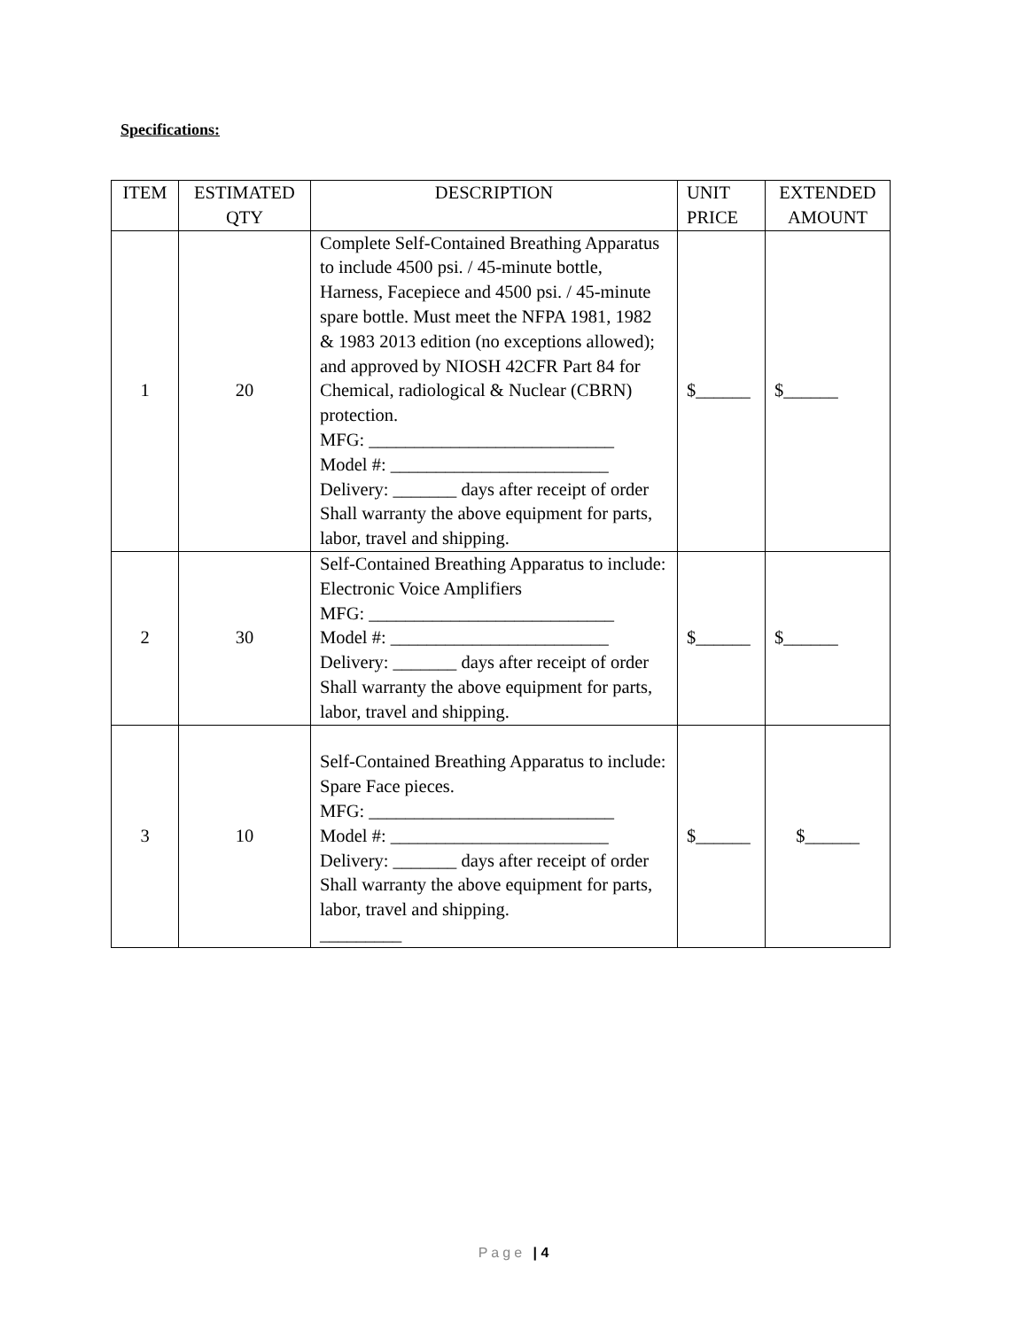Specifications:
| ITEM | ESTIMATED QTY | DESCRIPTION | UNIT PRICE | EXTENDED AMOUNT |
| --- | --- | --- | --- | --- |
| 1 | 20 | Complete Self-Contained Breathing Apparatus to include 4500 psi. / 45-minute bottle, Harness, Facepiece and 4500 psi. / 45-minute spare bottle. Must meet the NFPA 1981, 1982 & 1983 2013 edition (no exceptions allowed); and approved by NIOSH 42CFR Part 84 for Chemical, radiological & Nuclear (CBRN) protection. MFG: ___________________________ Model #: ________________________ Delivery: _______ days after receipt of order Shall warranty the above equipment for parts, labor, travel and shipping. | $______ | $______ |
| 2 | 30 | Self-Contained Breathing Apparatus to include: Electronic Voice Amplifiers MFG: ___________________________ Model #: ________________________ Delivery: _______ days after receipt of order Shall warranty the above equipment for parts, labor, travel and shipping. | $______ | $______ |
| 3 | 10 | Self-Contained Breathing Apparatus to include: Spare Face pieces. MFG: ___________________________ Model #: ________________________ Delivery: _______ days after receipt of order Shall warranty the above equipment for parts, labor, travel and shipping. _________ | $______ | $______ |
Page | 4